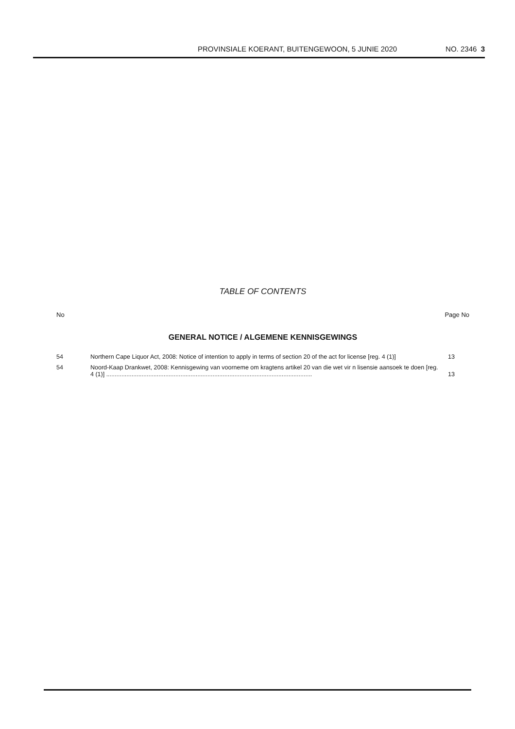PROVINSIALE KOERANT, BUITENGEWOON, 5 JUNIE 2020 NO. 2346 3
TABLE OF CONTENTS
No Page No
GENERAL NOTICE / ALGEMENE KENNISGEWINGS
| 54 | Northern Cape Liquor Act, 2008: Notice of intention to apply in terms of section 20 of the act for license [reg. 4 (1)] | 13 |
| 54 | Noord-Kaap Drankwet, 2008: Kennisgewing van voorneme om kragtens artikel 20 van die wet vir n lisensie aansoek te doen [reg. 4 (1)] .......................................................................................................................... | 13 |